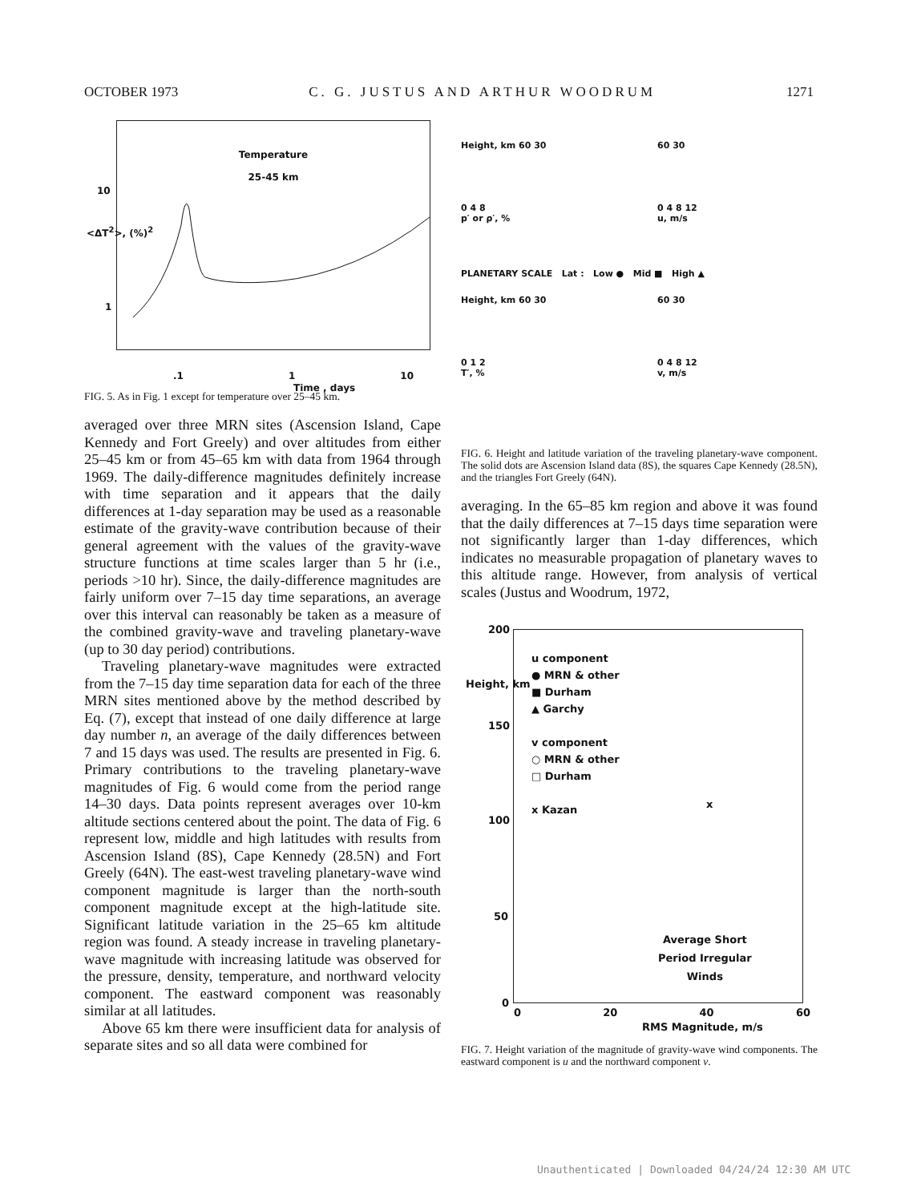OCTOBER 1973 C. G. JUSTUS AND ARTHUR WOODRUM 1271
Temperature
25-45 km
.1 1 10
Time , days
10
1
<ΔT<sup>2</sup>>, (%)<sup>2</sup>
FIG. 5. As in Fig. 1 except for temperature over 25–45 km.
averaged over three MRN sites (Ascension Island, Cape Kennedy and Fort Greely) and over altitudes from either 25–45 km or from 45–65 km with data from 1964 through 1969. The daily-difference magnitudes definitely increase with time separation and it appears that the daily differences at 1-day separation may be used as a reasonable estimate of the gravity-wave contribution because of their general agreement with the values of the gravity-wave structure functions at time scales larger than 5 hr (i.e., periods >10 hr). Since, the daily-difference magnitudes are fairly uniform over 7–15 day time separations, an average over this interval can reasonably be taken as a measure of the combined gravity-wave and traveling planetary-wave (up to 30 day period) contributions.
Traveling planetary-wave magnitudes were extracted from the 7–15 day time separation data for each of the three MRN sites mentioned above by the method described by Eq. (7), except that instead of one daily difference at large day number n, an average of the daily differences between 7 and 15 days was used. The results are presented in Fig. 6. Primary contributions to the traveling planetary-wave magnitudes of Fig. 6 would come from the period range 14–30 days. Data points represent averages over 10-km altitude sections centered about the point. The data of Fig. 6 represent low, middle and high latitudes with results from Ascension Island (8S), Cape Kennedy (28.5N) and Fort Greely (64N). The east-west traveling planetary-wave wind component magnitude is larger than the north-south component magnitude except at the high-latitude site. Significant latitude variation in the 25–65 km altitude region was found. A steady increase in traveling planetary-wave magnitude with increasing latitude was observed for the pressure, density, temperature, and northward velocity component. The eastward component was reasonably similar at all latitudes.
Above 65 km there were insufficient data for analysis of separate sites and so all data were combined for
Height, km 60 30
0 4 8
p′ or ρ′, %
60 30
0 4 8 12
u, m/s
PLANETARY SCALE Lat : Low ● Mid ■ High ▲
Height, km 60 30
0 1 2
T′, %
60 30
0 4 8 12
v, m/s
FIG. 6. Height and latitude variation of the traveling planetary-wave component. The solid dots are Ascension Island data (8S), the squares Cape Kennedy (28.5N), and the triangles Fort Greely (64N).
averaging. In the 65–85 km region and above it was found that the daily differences at 7–15 days time separation were not significantly larger than 1-day differences, which indicates no measurable propagation of planetary waves to this altitude range. However, from analysis of vertical scales (Justus and Woodrum, 1972,
200
150
100
50
0
Height, km
u component
● MRN & other
■ Durham
▲ Garchy
v component
○ MRN & other
□ Durham
x Kazan
x
Average Short
Period Irregular
Winds
0 20 40 60
RMS Magnitude, m/s
FIG. 7. Height variation of the magnitude of gravity-wave wind components. The eastward component is u and the northward component v.
Unauthenticated | Downloaded 04/24/24 12:30 AM UTC